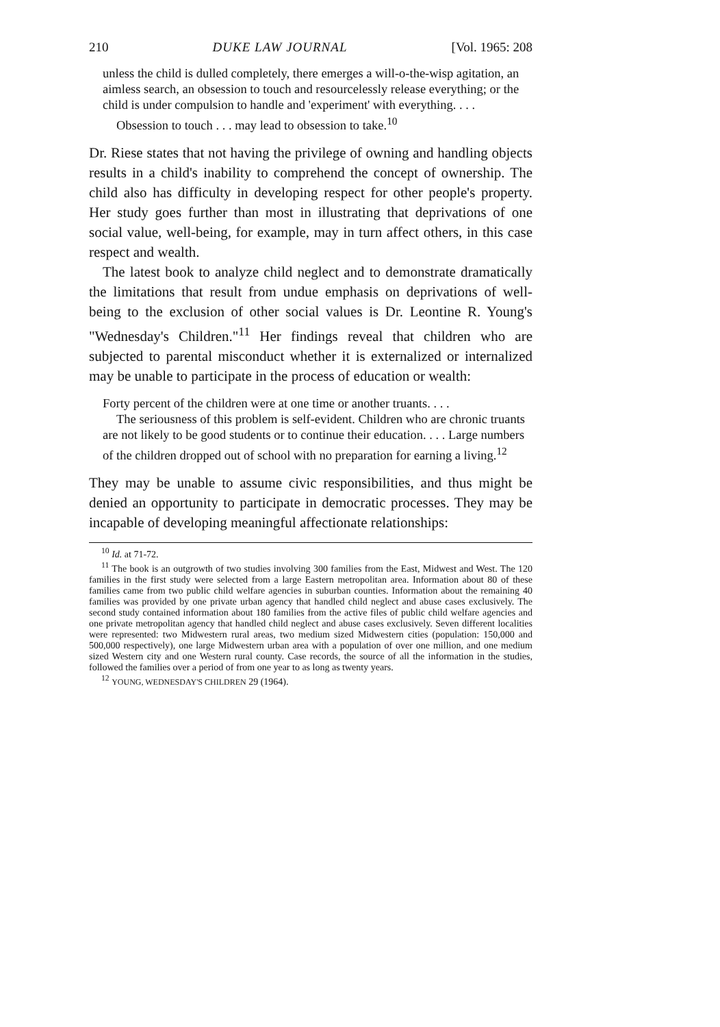210 DUKE LAW JOURNAL [Vol. 1965: 208
unless the child is dulled completely, there emerges a will-o-the-wisp agitation, an aimless search, an obsession to touch and resourcelessly release everything; or the child is under compulsion to handle and 'experiment' with everything. . . .
Obsession to touch . . . may lead to obsession to take.<sup>10</sup>
Dr. Riese states that not having the privilege of owning and handling objects results in a child's inability to comprehend the concept of ownership. The child also has difficulty in developing respect for other people's property. Her study goes further than most in illustrating that deprivations of one social value, well-being, for example, may in turn affect others, in this case respect and wealth.
The latest book to analyze child neglect and to demonstrate dramatically the limitations that result from undue emphasis on deprivations of well-being to the exclusion of other social values is Dr. Leontine R. Young's "Wednesday's Children."<sup>11</sup> Her findings reveal that children who are subjected to parental misconduct whether it is externalized or internalized may be unable to participate in the process of education or wealth:
Forty percent of the children were at one time or another truants. . . .
The seriousness of this problem is self-evident. Children who are chronic truants are not likely to be good students or to continue their education. . . . Large numbers of the children dropped out of school with no preparation for earning a living.<sup>12</sup>
They may be unable to assume civic responsibilities, and thus might be denied an opportunity to participate in democratic processes. They may be incapable of developing meaningful affectionate relationships:
<sup>10</sup> Id. at 71-72.
<sup>11</sup> The book is an outgrowth of two studies involving 300 families from the East, Midwest and West. The 120 families in the first study were selected from a large Eastern metropolitan area. Information about 80 of these families came from two public child welfare agencies in suburban counties. Information about the remaining 40 families was provided by one private urban agency that handled child neglect and abuse cases exclusively. The second study contained information about 180 families from the active files of public child welfare agencies and one private metropolitan agency that handled child neglect and abuse cases exclusively. Seven different localities were represented: two Midwestern rural areas, two medium sized Midwestern cities (population: 150,000 and 500,000 respectively), one large Midwestern urban area with a population of over one million, and one medium sized Western city and one Western rural county. Case records, the source of all the information in the studies, followed the families over a period of from one year to as long as twenty years.
<sup>12</sup> YOUNG, WEDNESDAY'S CHILDREN 29 (1964).